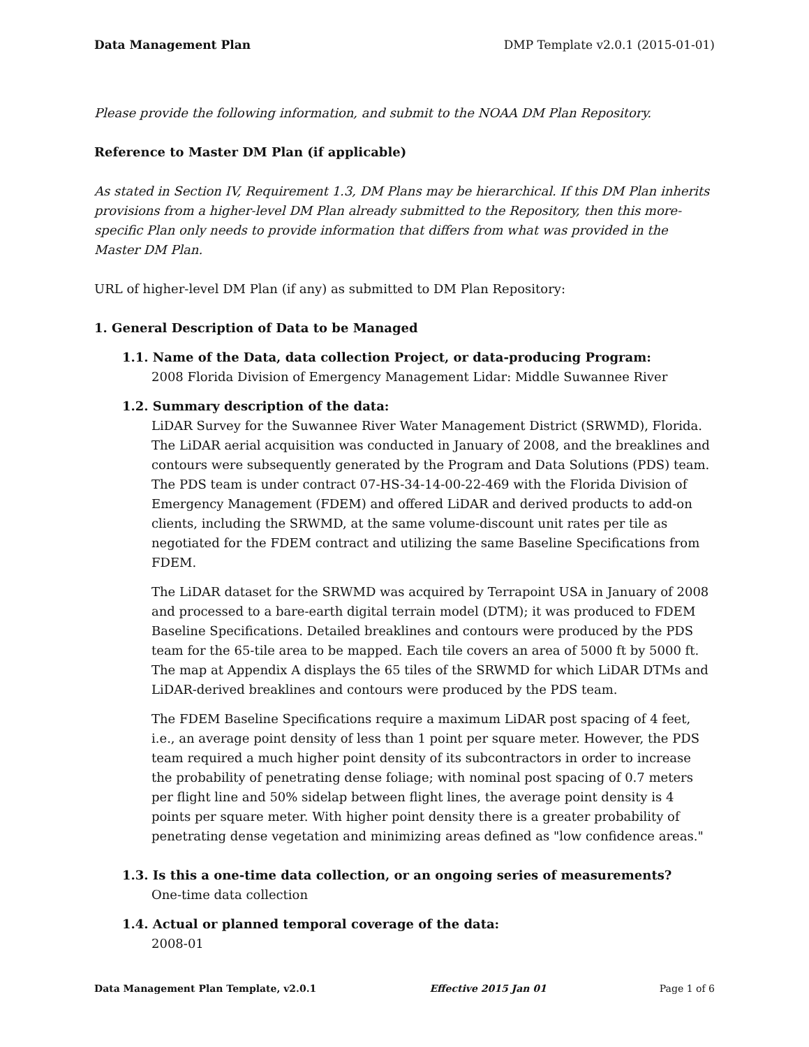Data Management Plan DMP Template v2.0.1 (2015-01-01)
Please provide the following information, and submit to the NOAA DM Plan Repository.
Reference to Master DM Plan (if applicable)
As stated in Section IV, Requirement 1.3, DM Plans may be hierarchical. If this DM Plan inherits provisions from a higher-level DM Plan already submitted to the Repository, then this more-specific Plan only needs to provide information that differs from what was provided in the Master DM Plan.
URL of higher-level DM Plan (if any) as submitted to DM Plan Repository:
1. General Description of Data to be Managed
1.1. Name of the Data, data collection Project, or data-producing Program:
2008 Florida Division of Emergency Management Lidar: Middle Suwannee River
1.2. Summary description of the data:
LiDAR Survey for the Suwannee River Water Management District (SRWMD), Florida. The LiDAR aerial acquisition was conducted in January of 2008, and the breaklines and contours were subsequently generated by the Program and Data Solutions (PDS) team. The PDS team is under contract 07-HS-34-14-00-22-469 with the Florida Division of Emergency Management (FDEM) and offered LiDAR and derived products to add-on clients, including the SRWMD, at the same volume-discount unit rates per tile as negotiated for the FDEM contract and utilizing the same Baseline Specifications from FDEM.
The LiDAR dataset for the SRWMD was acquired by Terrapoint USA in January of 2008 and processed to a bare-earth digital terrain model (DTM); it was produced to FDEM Baseline Specifications. Detailed breaklines and contours were produced by the PDS team for the 65-tile area to be mapped. Each tile covers an area of 5000 ft by 5000 ft. The map at Appendix A displays the 65 tiles of the SRWMD for which LiDAR DTMs and LiDAR-derived breaklines and contours were produced by the PDS team.
The FDEM Baseline Specifications require a maximum LiDAR post spacing of 4 feet, i.e., an average point density of less than 1 point per square meter. However, the PDS team required a much higher point density of its subcontractors in order to increase the probability of penetrating dense foliage; with nominal post spacing of 0.7 meters per flight line and 50% sidelap between flight lines, the average point density is 4 points per square meter. With higher point density there is a greater probability of penetrating dense vegetation and minimizing areas defined as "low confidence areas."
1.3. Is this a one-time data collection, or an ongoing series of measurements?
One-time data collection
1.4. Actual or planned temporal coverage of the data:
2008-01
Data Management Plan Template, v2.0.1 Effective 2015 Jan 01 Page 1 of 6